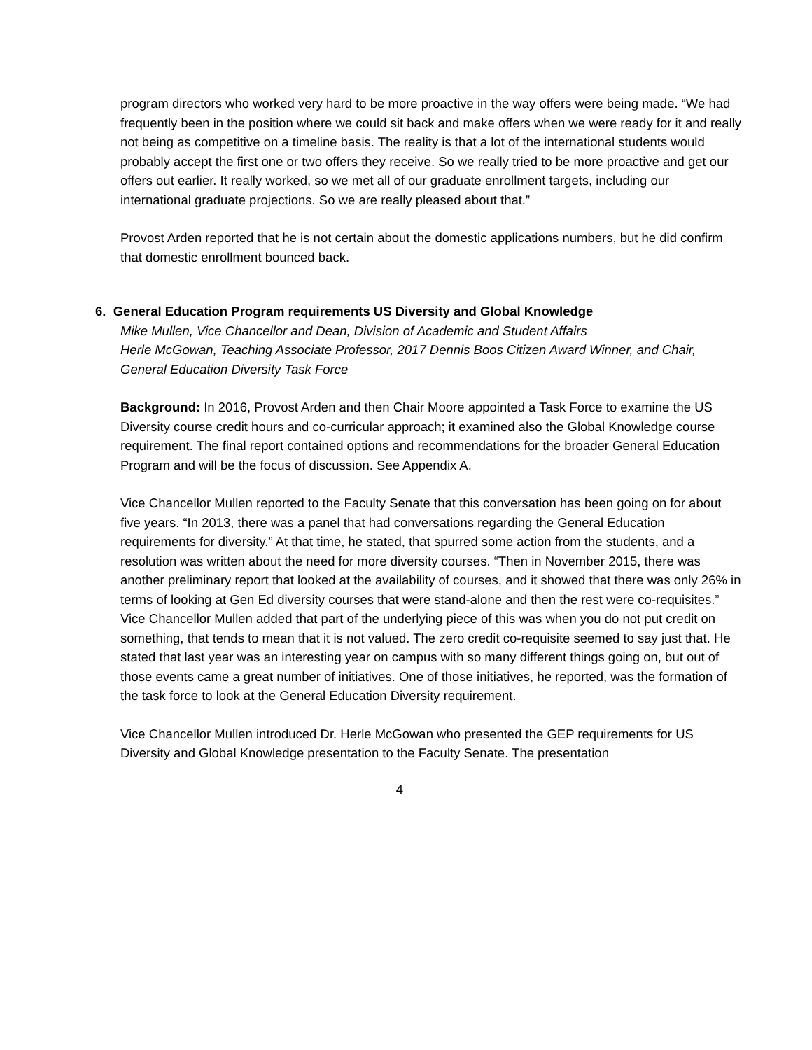program directors who worked very hard to be more proactive in the way offers were being made. “We had frequently been in the position where we could sit back and make offers when we were ready for it and really not being as competitive on a timeline basis. The reality is that a lot of the international students would probably accept the first one or two offers they receive. So we really tried to be more proactive and get our offers out earlier. It really worked, so we met all of our graduate enrollment targets, including our international graduate projections. So we are really pleased about that.”
Provost Arden reported that he is not certain about the domestic applications numbers, but he did confirm that domestic enrollment bounced back.
6. General Education Program requirements US Diversity and Global Knowledge
Mike Mullen, Vice Chancellor and Dean, Division of Academic and Student Affairs
Herle McGowan, Teaching Associate Professor, 2017 Dennis Boos Citizen Award Winner, and Chair, General Education Diversity Task Force
Background: In 2016, Provost Arden and then Chair Moore appointed a Task Force to examine the US Diversity course credit hours and co-curricular approach; it examined also the Global Knowledge course requirement. The final report contained options and recommendations for the broader General Education Program and will be the focus of discussion. See Appendix A.
Vice Chancellor Mullen reported to the Faculty Senate that this conversation has been going on for about five years. “In 2013, there was a panel that had conversations regarding the General Education requirements for diversity.” At that time, he stated, that spurred some action from the students, and a resolution was written about the need for more diversity courses. “Then in November 2015, there was another preliminary report that looked at the availability of courses, and it showed that there was only 26% in terms of looking at Gen Ed diversity courses that were stand-alone and then the rest were co-requisites.” Vice Chancellor Mullen added that part of the underlying piece of this was when you do not put credit on something, that tends to mean that it is not valued. The zero credit co-requisite seemed to say just that. He stated that last year was an interesting year on campus with so many different things going on, but out of those events came a great number of initiatives. One of those initiatives, he reported, was the formation of the task force to look at the General Education Diversity requirement.
Vice Chancellor Mullen introduced Dr. Herle McGowan who presented the GEP requirements for US Diversity and Global Knowledge presentation to the Faculty Senate. The presentation
4